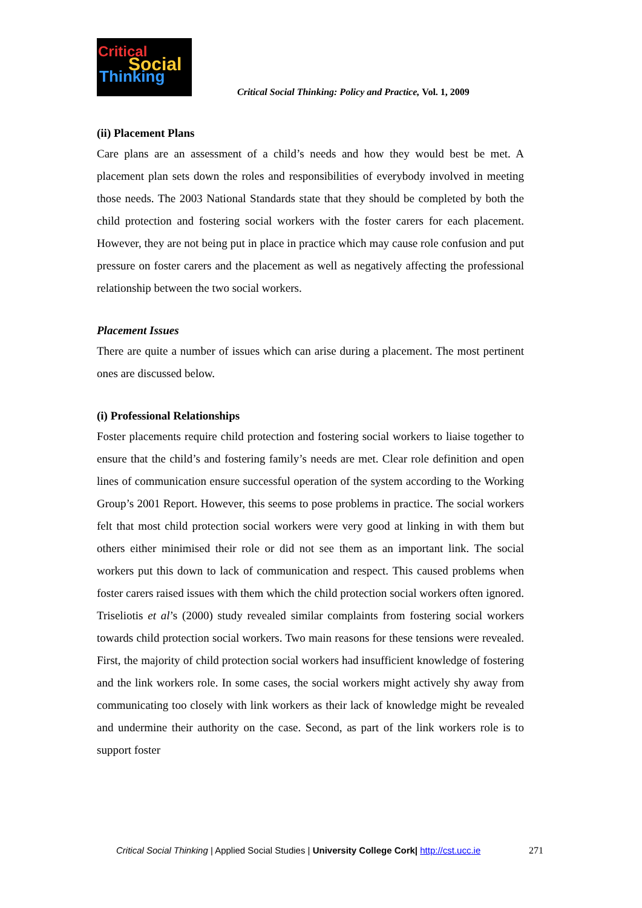Critical
Social
Thinking
Critical Social Thinking: Policy and Practice, Vol. 1, 2009
(ii) Placement Plans
Care plans are an assessment of a child’s needs and how they would best be met. A placement plan sets down the roles and responsibilities of everybody involved in meeting those needs. The 2003 National Standards state that they should be completed by both the child protection and fostering social workers with the foster carers for each placement. However, they are not being put in place in practice which may cause role confusion and put pressure on foster carers and the placement as well as negatively affecting the professional relationship between the two social workers.
Placement Issues
There are quite a number of issues which can arise during a placement. The most pertinent ones are discussed below.
(i) Professional Relationships
Foster placements require child protection and fostering social workers to liaise together to ensure that the child’s and fostering family’s needs are met. Clear role definition and open lines of communication ensure successful operation of the system according to the Working Group’s 2001 Report. However, this seems to pose problems in practice. The social workers felt that most child protection social workers were very good at linking in with them but others either minimised their role or did not see them as an important link. The social workers put this down to lack of communication and respect. This caused problems when foster carers raised issues with them which the child protection social workers often ignored. Triseliotis et al’s (2000) study revealed similar complaints from fostering social workers towards child protection social workers. Two main reasons for these tensions were revealed. First, the majority of child protection social workers had insufficient knowledge of fostering and the link workers role. In some cases, the social workers might actively shy away from communicating too closely with link workers as their lack of knowledge might be revealed and undermine their authority on the case. Second, as part of the link workers role is to support foster
Critical Social Thinking | Applied Social Studies | University College Cork| http://cst.ucc.ie
271